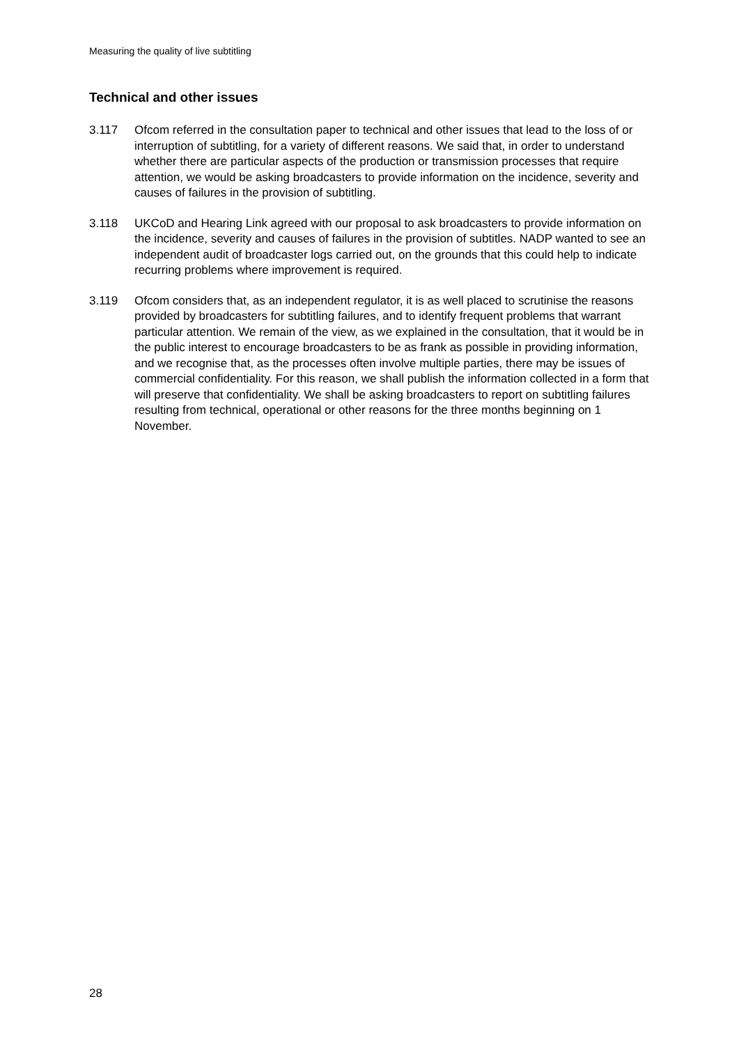Measuring the quality of live subtitling
Technical and other issues
3.117 Ofcom referred in the consultation paper to technical and other issues that lead to the loss of or interruption of subtitling, for a variety of different reasons. We said that, in order to understand whether there are particular aspects of the production or transmission processes that require attention, we would be asking broadcasters to provide information on the incidence, severity and causes of failures in the provision of subtitling.
3.118 UKCoD and Hearing Link agreed with our proposal to ask broadcasters to provide information on the incidence, severity and causes of failures in the provision of subtitles. NADP wanted to see an independent audit of broadcaster logs carried out, on the grounds that this could help to indicate recurring problems where improvement is required.
3.119 Ofcom considers that, as an independent regulator, it is as well placed to scrutinise the reasons provided by broadcasters for subtitling failures, and to identify frequent problems that warrant particular attention. We remain of the view, as we explained in the consultation, that it would be in the public interest to encourage broadcasters to be as frank as possible in providing information, and we recognise that, as the processes often involve multiple parties, there may be issues of commercial confidentiality. For this reason, we shall publish the information collected in a form that will preserve that confidentiality. We shall be asking broadcasters to report on subtitling failures resulting from technical, operational or other reasons for the three months beginning on 1 November.
28